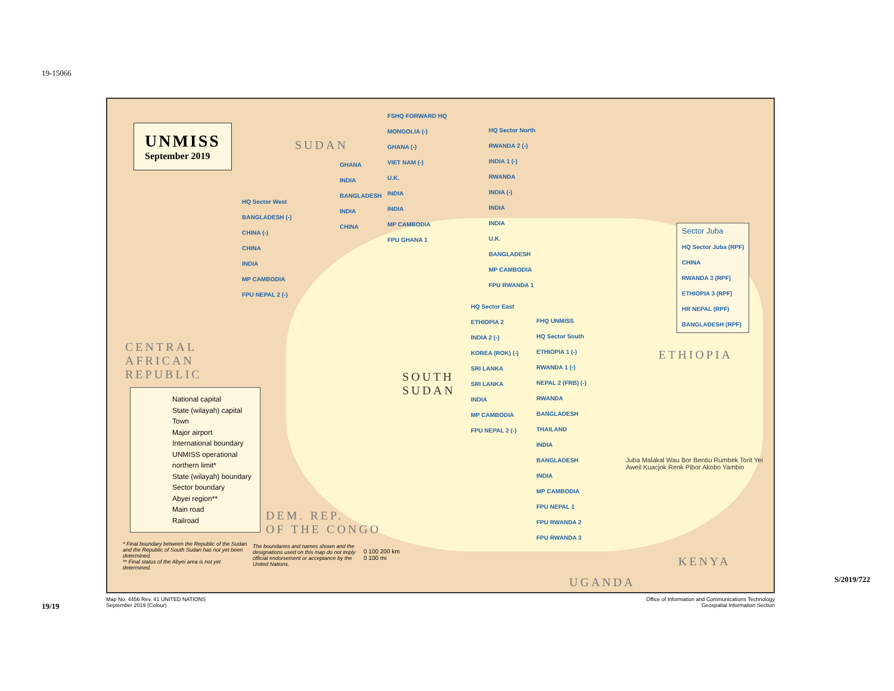19-15066
19/19
S/2019/722
UNMISS
September 2019
SUDAN
CENTRAL
AFRICAN
REPUBLIC
SOUTH
SUDAN
ETHIOPIA
KENYA
UGANDA
DEM. REP.
OF THE CONGO
HQ Sector West
BANGLADESH (-)
CHINA (-)
CHINA
INDIA
MP CAMBODIA
FPU NEPAL 2 (-)
FSHQ FORWARD HQ
MONGOLIA (-)
GHANA (-)
VIET NAM (-)
U.K.
INDIA
INDIA
MP CAMBODIA
FPU GHANA 1
HQ Sector North
RWANDA 2 (-)
INDIA 1 (-)
RWANDA
INDIA (-)
INDIA
INDIA
U.K.
BANGLADESH
MP CAMBODIA
FPU RWANDA 1
HQ Sector East
ETHIOPIA 2
INDIA 2 (-)
KOREA (ROK) (-)
SRI LANKA
SRI LANKA
INDIA
MP CAMBODIA
FPU NEPAL 2 (-)
FHQ UNMISS
HQ Sector South
ETHIOPIA 1 (-)
RWANDA 1 (-)
NEPAL 2 (FRB) (-)
RWANDA
BANGLADESH
THAILAND
INDIA
BANGLADESH
INDIA
MP CAMBODIA
FPU NEPAL 1
FPU RWANDA 2
FPU RWANDA 3
Sector Juba
HQ Sector Juba (RPF)
CHINA
RWANDA 3 (RPF)
ETHIOPIA 3 (RPF)
HR NEPAL (RPF)
BANGLADESH (RPF)
GHANA
INDIA
BANGLADESH
INDIA
CHINA
National capital
State (wilayah) capital
Town
Major airport
International boundary
UNMISS operational
northern limit*
State (wilayah) boundary
Sector boundary
Abyei region**
Main road
Railroad
* Final boundary between the Republic of the Sudan and the Republic of South Sudan has not yet been determined.
** Final status of the Abyei area is not yet determined.
The boundaries and names shown and the designations used on this map do not imply official endorsement or acceptance by the United Nations.
0 100 200 km
0 100 mi
Juba Malakal Wau Bor Bentiu Rumbek Torit Yei Aweil Kuacjok Renk Pibor Akobo Yambio
Map No. 4456 Rev. 41 UNITED NATIONS
September 2019 (Colour)
Office of Information and Communications Technology
Geospatial Information Section